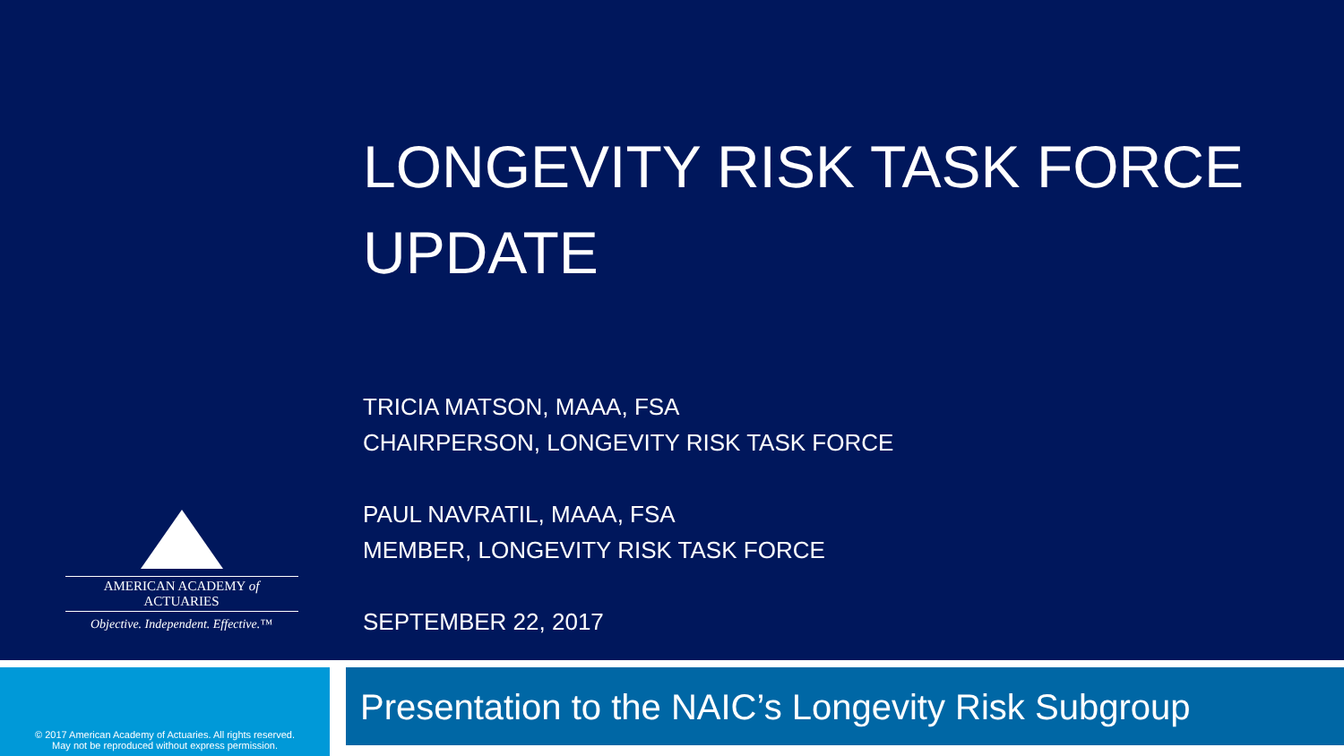AMERICAN ACADEMY of ACTUARIES
Objective. Independent. Effective.™
LONGEVITY RISK TASK FORCE
UPDATE
TRICIA MATSON, MAAA, FSA
CHAIRPERSON, LONGEVITY RISK TASK FORCE
PAUL NAVRATIL, MAAA, FSA
MEMBER, LONGEVITY RISK TASK FORCE
SEPTEMBER 22, 2017
© 2017 American Academy of Actuaries. All rights reserved.
May not be reproduced without express permission.
Presentation to the NAIC’s Longevity Risk Subgroup